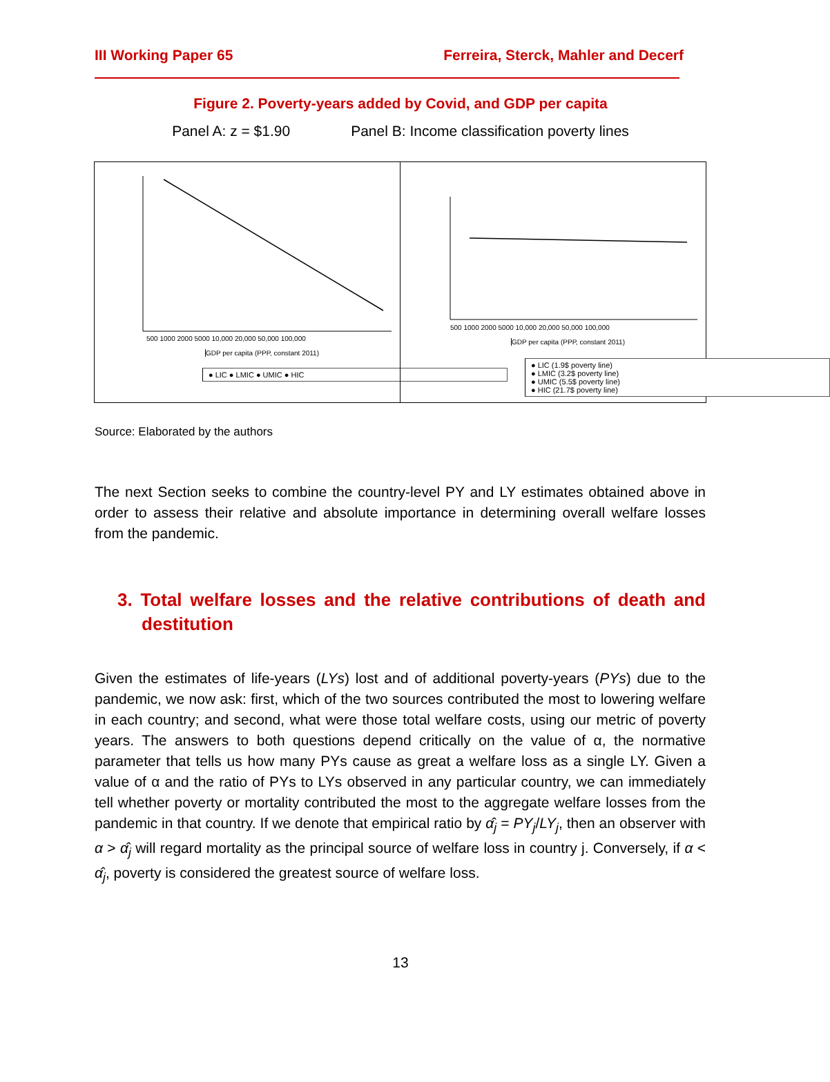III Working Paper 65 Ferreira, Sterck, Mahler and Decerf
Figure 2. Poverty-years added by Covid, and GDP per capita
Panel A: z = $1.90 Panel B: Income classification poverty lines
500 1000 2000 5000 10,000 20,000 50,000 100,000
GDP per capita (PPP, constant 2011)
● LIC ● LMIC ● UMIC ● HIC
500 1000 2000 5000 10,000 20,000 50,000 100,000
GDP per capita (PPP, constant 2011)
● LIC (1.9$ poverty line)
● LMIC (3.2$ poverty line)
● UMIC (5.5$ poverty line)
● HIC (21.7$ poverty line)
Source: Elaborated by the authors
The next Section seeks to combine the country-level PY and LY estimates obtained above in order to assess their relative and absolute importance in determining overall welfare losses from the pandemic.
3. Total welfare losses and the relative contributions of death and destitution
Given the estimates of life-years (LYs) lost and of additional poverty-years (PYs) due to the pandemic, we now ask: first, which of the two sources contributed the most to lowering welfare in each country; and second, what were those total welfare costs, using our metric of poverty years. The answers to both questions depend critically on the value of α, the normative parameter that tells us how many PYs cause as great a welfare loss as a single LY. Given a value of α and the ratio of PYs to LYs observed in any particular country, we can immediately tell whether poverty or mortality contributed the most to the aggregate welfare losses from the pandemic in that country. If we denote that empirical ratio by α̂<sub>j</sub> = PY<sub>j</sub>/LY<sub>j</sub>, then an observer with α > α̂<sub>j</sub> will regard mortality as the principal source of welfare loss in country j. Conversely, if α < α̂<sub>j</sub>, poverty is considered the greatest source of welfare loss.
13